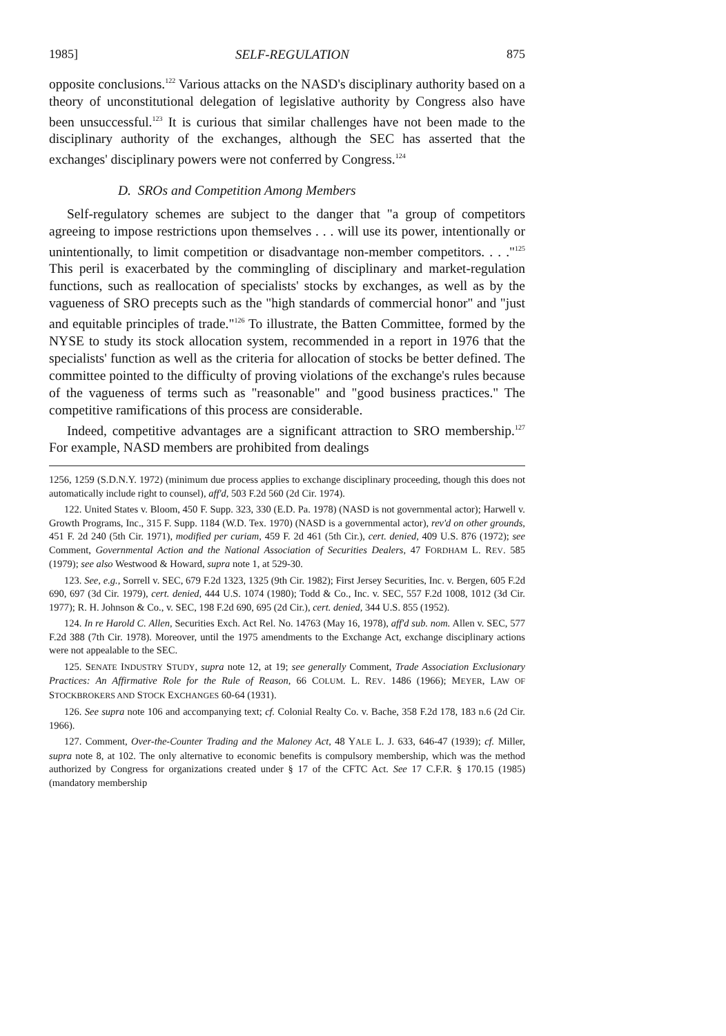1985] SELF-REGULATION 875
opposite conclusions.<sup>122</sup> Various attacks on the NASD's disciplinary authority based on a theory of unconstitutional delegation of legislative authority by Congress also have been unsuccessful.<sup>123</sup> It is curious that similar challenges have not been made to the disciplinary authority of the exchanges, although the SEC has asserted that the exchanges' disciplinary powers were not conferred by Congress.<sup>124</sup>
D. SROs and Competition Among Members
Self-regulatory schemes are subject to the danger that "a group of competitors agreeing to impose restrictions upon themselves . . . will use its power, intentionally or unintentionally, to limit competition or disadvantage non-member competitors. . . ."<sup>125</sup> This peril is exacerbated by the commingling of disciplinary and market-regulation functions, such as reallocation of specialists' stocks by exchanges, as well as by the vagueness of SRO precepts such as the "high standards of commercial honor" and "just and equitable principles of trade."<sup>126</sup> To illustrate, the Batten Committee, formed by the NYSE to study its stock allocation system, recommended in a report in 1976 that the specialists' function as well as the criteria for allocation of stocks be better defined. The committee pointed to the difficulty of proving violations of the exchange's rules because of the vagueness of terms such as "reasonable" and "good business practices." The competitive ramifications of this process are considerable.
Indeed, competitive advantages are a significant attraction to SRO membership.<sup>127</sup> For example, NASD members are prohibited from dealings
1256, 1259 (S.D.N.Y. 1972) (minimum due process applies to exchange disciplinary proceeding, though this does not automatically include right to counsel), aff'd, 503 F.2d 560 (2d Cir. 1974).
122. United States v. Bloom, 450 F. Supp. 323, 330 (E.D. Pa. 1978) (NASD is not governmental actor); Harwell v. Growth Programs, Inc., 315 F. Supp. 1184 (W.D. Tex. 1970) (NASD is a governmental actor), rev'd on other grounds, 451 F. 2d 240 (5th Cir. 1971), modified per curiam, 459 F. 2d 461 (5th Cir.), cert. denied, 409 U.S. 876 (1972); see Comment, Governmental Action and the National Association of Securities Dealers, 47 FORDHAM L. REV. 585 (1979); see also Westwood & Howard, supra note 1, at 529-30.
123. See, e.g., Sorrell v. SEC, 679 F.2d 1323, 1325 (9th Cir. 1982); First Jersey Securities, Inc. v. Bergen, 605 F.2d 690, 697 (3d Cir. 1979), cert. denied, 444 U.S. 1074 (1980); Todd & Co., Inc. v. SEC, 557 F.2d 1008, 1012 (3d Cir. 1977); R. H. Johnson & Co., v. SEC, 198 F.2d 690, 695 (2d Cir.), cert. denied, 344 U.S. 855 (1952).
124. In re Harold C. Allen, Securities Exch. Act Rel. No. 14763 (May 16, 1978), aff'd sub. nom. Allen v. SEC, 577 F.2d 388 (7th Cir. 1978). Moreover, until the 1975 amendments to the Exchange Act, exchange disciplinary actions were not appealable to the SEC.
125. SENATE INDUSTRY STUDY, supra note 12, at 19; see generally Comment, Trade Association Exclusionary Practices: An Affirmative Role for the Rule of Reason, 66 COLUM. L. REV. 1486 (1966); MEYER, LAW OF STOCKBROKERS AND STOCK EXCHANGES 60-64 (1931).
126. See supra note 106 and accompanying text; cf. Colonial Realty Co. v. Bache, 358 F.2d 178, 183 n.6 (2d Cir. 1966).
127. Comment, Over-the-Counter Trading and the Maloney Act, 48 YALE L. J. 633, 646-47 (1939); cf. Miller, supra note 8, at 102. The only alternative to economic benefits is compulsory membership, which was the method authorized by Congress for organizations created under § 17 of the CFTC Act. See 17 C.F.R. § 170.15 (1985) (mandatory membership